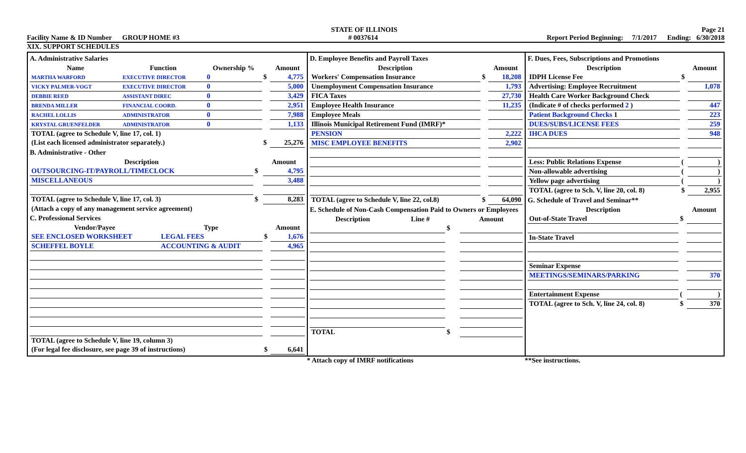STATE OF ILLINOIS Page 21
Facility Name & ID Number GROUP HOME #3 # 0037614 Report Period Beginning: 7/1/2017 Ending: 6/30/2018
XIX. SUPPORT SCHEDULES
A. Administrative Salaries
| Name | Function | Ownership % | | Amount |
| --- | --- | --- | --- | --- |
| MARTHA WARFORD | EXECUTIVE DIRECTOR | 0 | $ | 4,775 |
| VICKY PALMER-VOGT | EXECUTIVE DIRECTOR | 0 | | 5,000 |
| DEBBIE REED | ASSISTANT DIREC | 0 | | 3,429 |
| BRENDA MILLER | FINANCIAL COORD. | 0 | | 2,951 |
| RACHEL LOLLIS | ADMINISTRATOR | 0 | | 7,988 |
| KRYSTAL GRUENFELDER | ADMINISTRATOR | 0 | | 1,133 |
| TOTAL (agree to Schedule V, line 17, col. 1) | | | | |
| (List each licensed administrator separately.) | | | $ | 25,276 |
B. Administrative - Other
| Description | | Amount |
| --- | --- | --- |
| OUTSOURCING-IT/PAYROLL/TIMECLOCK | $ | 4,795 |
| MISCELLANEOUS | | 3,488 |
| TOTAL (agree to Schedule V, line 17, col. 3) | $ | 8,283 |
| (Attach a copy of any management service agreement) | | |
C. Professional Services
| Vendor/Payee | Type | | Amount |
| --- | --- | --- | --- |
| SEE ENCLOSED WORKSHEET | LEGAL FEES | $ | 1,676 |
| SCHEFFEL BOYLE | ACCOUNTING & AUDIT | | 4,965 |
| TOTAL (agree to Schedule V, line 19, column 3) | | | |
| (For legal fee disclosure, see page 39 of instructions) | | $ | 6,641 |
D. Employee Benefits and Payroll Taxes
| Description | | Amount |
| --- | --- | --- |
| Workers' Compensation Insurance | $ | 18,208 |
| Unemployment Compensation Insurance | | 1,793 |
| FICA Taxes | | 27,730 |
| Employee Health Insurance | | 11,235 |
| Employee Meals | | |
| Illinois Municipal Retirement Fund (IMRF)* | | |
| PENSION | | 2,222 |
| MISC EMPLOYEE BENEFITS | | 2,902 |
| TOTAL (agree to Schedule V, line 22, col.8) | $ | 64,090 |
E. Schedule of Non-Cash Compensation Paid to Owners or Employees
| Description | Line # | | Amount |
| --- | --- | --- | --- |
| | | $ | |
| TOTAL | | $ | |
F. Dues, Fees, Subscriptions and Promotions
| Description | | Amount |
| --- | --- | --- |
| IDPH License Fee | $ | |
| Advertising: Employee Recruitment | | 1,078 |
| Health Care Worker Background Check | | |
| (Indicate # of checks performed 2 ) | | 447 |
| Patient Background Checks 1 | | 223 |
| DUES/SUBS/LICENSE FEES | | 259 |
| IHCA DUES | | 948 |
| Less: Public Relations Expense | ( | ) |
| Non-allowable advertising | ( | ) |
| Yellow page advertising | ( | ) |
| TOTAL (agree to Sch. V, line 20, col. 8) | $ | 2,955 |
G. Schedule of Travel and Seminar**
| Description | | Amount |
| --- | --- | --- |
| Out-of-State Travel | $ | |
| In-State Travel | | |
| Seminar Expense | | |
| MEETINGS/SEMINARS/PARKING | | 370 |
| Entertainment Expense | ( | ) |
| TOTAL (agree to Sch. V, line 24, col. 8) | $ | 370 |
* Attach copy of IMRF notifications **See instructions.